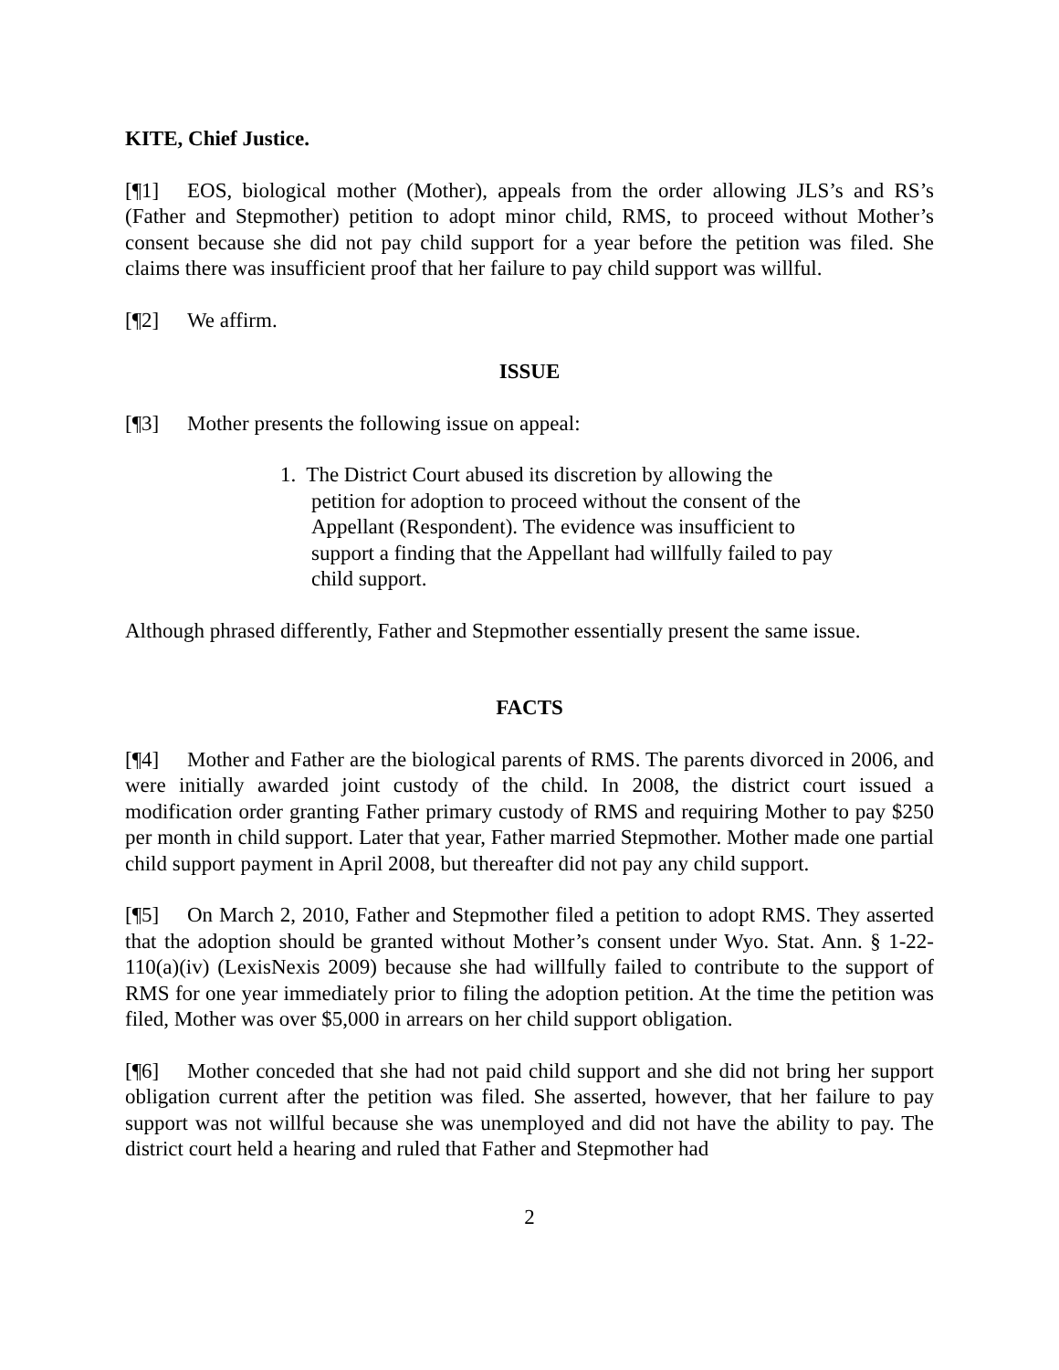KITE, Chief Justice.
[¶1] EOS, biological mother (Mother), appeals from the order allowing JLS’s and RS’s (Father and Stepmother) petition to adopt minor child, RMS, to proceed without Mother’s consent because she did not pay child support for a year before the petition was filed. She claims there was insufficient proof that her failure to pay child support was willful.
[¶2] We affirm.
ISSUE
[¶3] Mother presents the following issue on appeal:
1. The District Court abused its discretion by allowing the petition for adoption to proceed without the consent of the Appellant (Respondent). The evidence was insufficient to support a finding that the Appellant had willfully failed to pay child support.
Although phrased differently, Father and Stepmother essentially present the same issue.
FACTS
[¶4] Mother and Father are the biological parents of RMS. The parents divorced in 2006, and were initially awarded joint custody of the child. In 2008, the district court issued a modification order granting Father primary custody of RMS and requiring Mother to pay $250 per month in child support. Later that year, Father married Stepmother. Mother made one partial child support payment in April 2008, but thereafter did not pay any child support.
[¶5] On March 2, 2010, Father and Stepmother filed a petition to adopt RMS. They asserted that the adoption should be granted without Mother’s consent under Wyo. Stat. Ann. § 1-22-110(a)(iv) (LexisNexis 2009) because she had willfully failed to contribute to the support of RMS for one year immediately prior to filing the adoption petition. At the time the petition was filed, Mother was over $5,000 in arrears on her child support obligation.
[¶6] Mother conceded that she had not paid child support and she did not bring her support obligation current after the petition was filed. She asserted, however, that her failure to pay support was not willful because she was unemployed and did not have the ability to pay. The district court held a hearing and ruled that Father and Stepmother had
2